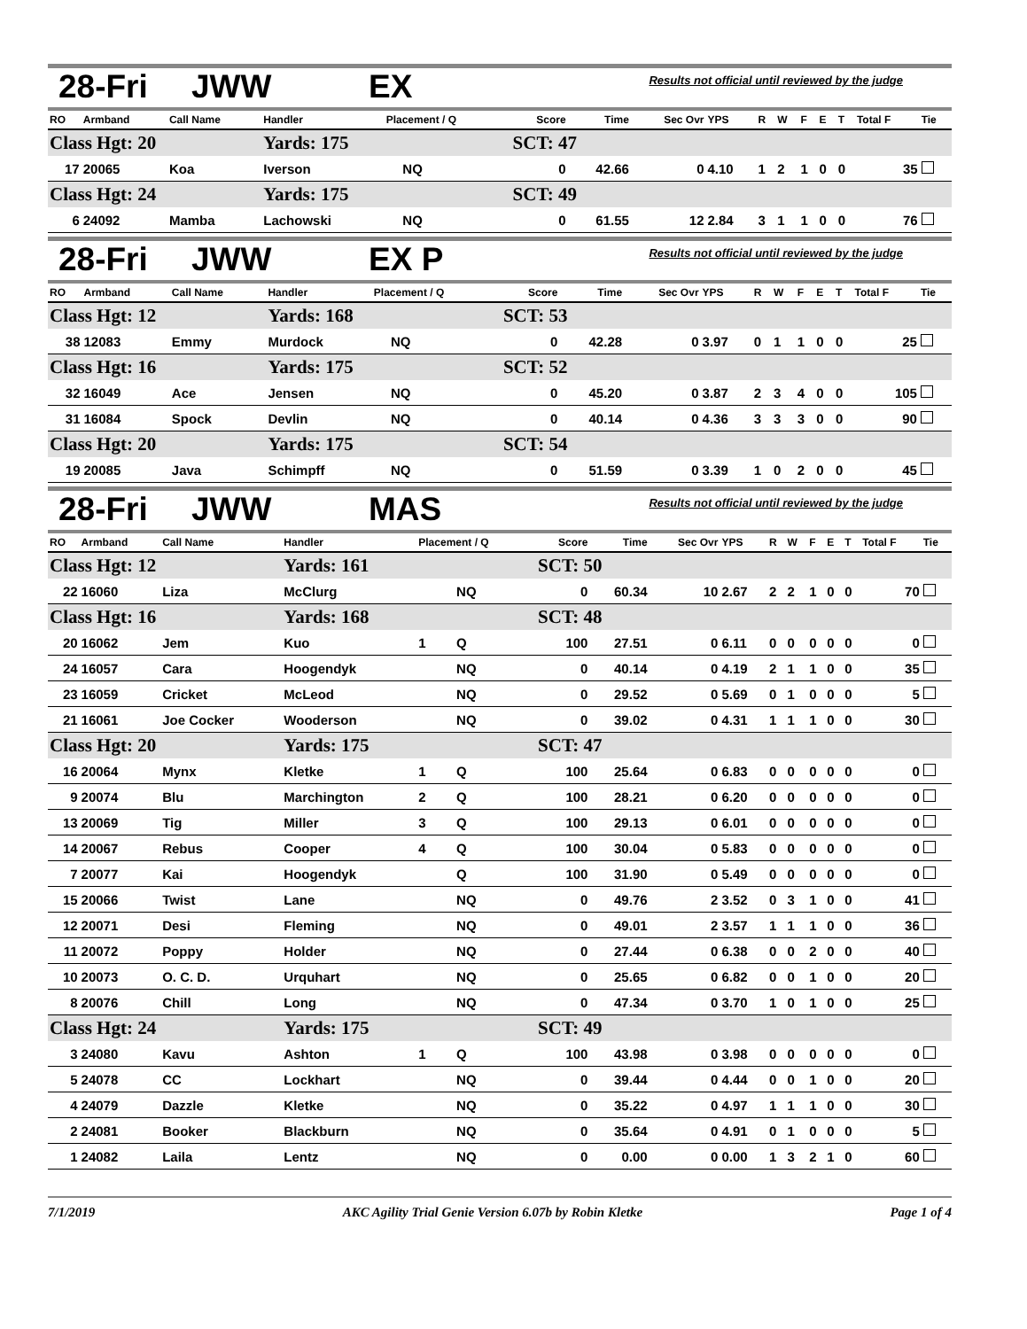28-Fri JWW EX
Results not official until reviewed by the judge
| RO | Armband | Call Name | Handler | Placement / Q | | Score | Time | Sec Ovr | YPS | R | W | F | E | T | Total F | Tie |
| --- | --- | --- | --- | --- | --- | --- | --- | --- | --- | --- | --- | --- | --- | --- | --- | --- |
| Class Hgt: 20 | | | Yards: 175 | | | SCT: 47 | | | | | | | | | | |
| 17 | 20065 | Koa | Iverson | | NQ | 0 | 42.66 | 0 | 4.10 | 1 | 2 | 1 | 0 | 0 | 35 | |
| Class Hgt: 24 | | | Yards: 175 | | | SCT: 49 | | | | | | | | | | |
| 6 | 24092 | Mamba | Lachowski | | NQ | 0 | 61.55 | 12 | 2.84 | 3 | 1 | 1 | 0 | 0 | 76 | |
28-Fri JWW EX P
Results not official until reviewed by the judge
| RO | Armband | Call Name | Handler | Placement / Q | | Score | Time | Sec Ovr | YPS | R | W | F | E | T | Total F | Tie |
| --- | --- | --- | --- | --- | --- | --- | --- | --- | --- | --- | --- | --- | --- | --- | --- | --- |
| Class Hgt: 12 | | | Yards: 168 | | | SCT: 53 | | | | | | | | | | |
| 38 | 12083 | Emmy | Murdock | | NQ | 0 | 42.28 | 0 | 3.97 | 0 | 1 | 1 | 0 | 0 | 25 | |
| Class Hgt: 16 | | | Yards: 175 | | | SCT: 52 | | | | | | | | | | |
| 32 | 16049 | Ace | Jensen | | NQ | 0 | 45.20 | 0 | 3.87 | 2 | 3 | 4 | 0 | 0 | 105 | |
| 31 | 16084 | Spock | Devlin | | NQ | 0 | 40.14 | 0 | 4.36 | 3 | 3 | 3 | 0 | 0 | 90 | |
| Class Hgt: 20 | | | Yards: 175 | | | SCT: 54 | | | | | | | | | | |
| 19 | 20085 | Java | Schimpff | | NQ | 0 | 51.59 | 0 | 3.39 | 1 | 0 | 2 | 0 | 0 | 45 | |
28-Fri JWW MAS
Results not official until reviewed by the judge
| RO | Armband | Call Name | Handler | Placement / Q | | Score | Time | Sec Ovr | YPS | R | W | F | E | T | Total F | Tie |
| --- | --- | --- | --- | --- | --- | --- | --- | --- | --- | --- | --- | --- | --- | --- | --- | --- |
| Class Hgt: 12 | | | Yards: 161 | | | SCT: 50 | | | | | | | | | | |
| 22 | 16060 | Liza | McClurg | | NQ | 0 | 60.34 | 10 | 2.67 | 2 | 2 | 1 | 0 | 0 | 70 | |
| Class Hgt: 16 | | | Yards: 168 | | | SCT: 48 | | | | | | | | | | |
| 20 | 16062 | Jem | Kuo | 1 | Q | 100 | 27.51 | 0 | 6.11 | 0 | 0 | 0 | 0 | 0 | 0 | |
| 24 | 16057 | Cara | Hoogendyk | | NQ | 0 | 40.14 | 0 | 4.19 | 2 | 1 | 1 | 0 | 0 | 35 | |
| 23 | 16059 | Cricket | McLeod | | NQ | 0 | 29.52 | 0 | 5.69 | 0 | 1 | 0 | 0 | 0 | 5 | |
| 21 | 16061 | Joe Cocker | Wooderson | | NQ | 0 | 39.02 | 0 | 4.31 | 1 | 1 | 1 | 0 | 0 | 30 | |
| Class Hgt: 20 | | | Yards: 175 | | | SCT: 47 | | | | | | | | | | |
| 16 | 20064 | Mynx | Kletke | 1 | Q | 100 | 25.64 | 0 | 6.83 | 0 | 0 | 0 | 0 | 0 | 0 | |
| 9 | 20074 | Blu | Marchington | 2 | Q | 100 | 28.21 | 0 | 6.20 | 0 | 0 | 0 | 0 | 0 | 0 | |
| 13 | 20069 | Tig | Miller | 3 | Q | 100 | 29.13 | 0 | 6.01 | 0 | 0 | 0 | 0 | 0 | 0 | |
| 14 | 20067 | Rebus | Cooper | 4 | Q | 100 | 30.04 | 0 | 5.83 | 0 | 0 | 0 | 0 | 0 | 0 | |
| 7 | 20077 | Kai | Hoogendyk | | Q | 100 | 31.90 | 0 | 5.49 | 0 | 0 | 0 | 0 | 0 | 0 | |
| 15 | 20066 | Twist | Lane | | NQ | 0 | 49.76 | 2 | 3.52 | 0 | 3 | 1 | 0 | 0 | 41 | |
| 12 | 20071 | Desi | Fleming | | NQ | 0 | 49.01 | 2 | 3.57 | 1 | 1 | 1 | 0 | 0 | 36 | |
| 11 | 20072 | Poppy | Holder | | NQ | 0 | 27.44 | 0 | 6.38 | 0 | 0 | 2 | 0 | 0 | 40 | |
| 10 | 20073 | O. C. D. | Urquhart | | NQ | 0 | 25.65 | 0 | 6.82 | 0 | 0 | 1 | 0 | 0 | 20 | |
| 8 | 20076 | Chill | Long | | NQ | 0 | 47.34 | 0 | 3.70 | 1 | 0 | 1 | 0 | 0 | 25 | |
| Class Hgt: 24 | | | Yards: 175 | | | SCT: 49 | | | | | | | | | | |
| 3 | 24080 | Kavu | Ashton | 1 | Q | 100 | 43.98 | 0 | 3.98 | 0 | 0 | 0 | 0 | 0 | 0 | |
| 5 | 24078 | CC | Lockhart | | NQ | 0 | 39.44 | 0 | 4.44 | 0 | 0 | 1 | 0 | 0 | 20 | |
| 4 | 24079 | Dazzle | Kletke | | NQ | 0 | 35.22 | 0 | 4.97 | 1 | 1 | 1 | 0 | 0 | 30 | |
| 2 | 24081 | Booker | Blackburn | | NQ | 0 | 35.64 | 0 | 4.91 | 0 | 1 | 0 | 0 | 0 | 5 | |
| 1 | 24082 | Laila | Lentz | | NQ | 0 | 0.00 | 0 | 0.00 | 1 | 3 | 2 | 1 | 0 | 60 | |
7/1/2019 AKC Agility Trial Genie Version 6.07b by Robin Kletke Page 1 of 4